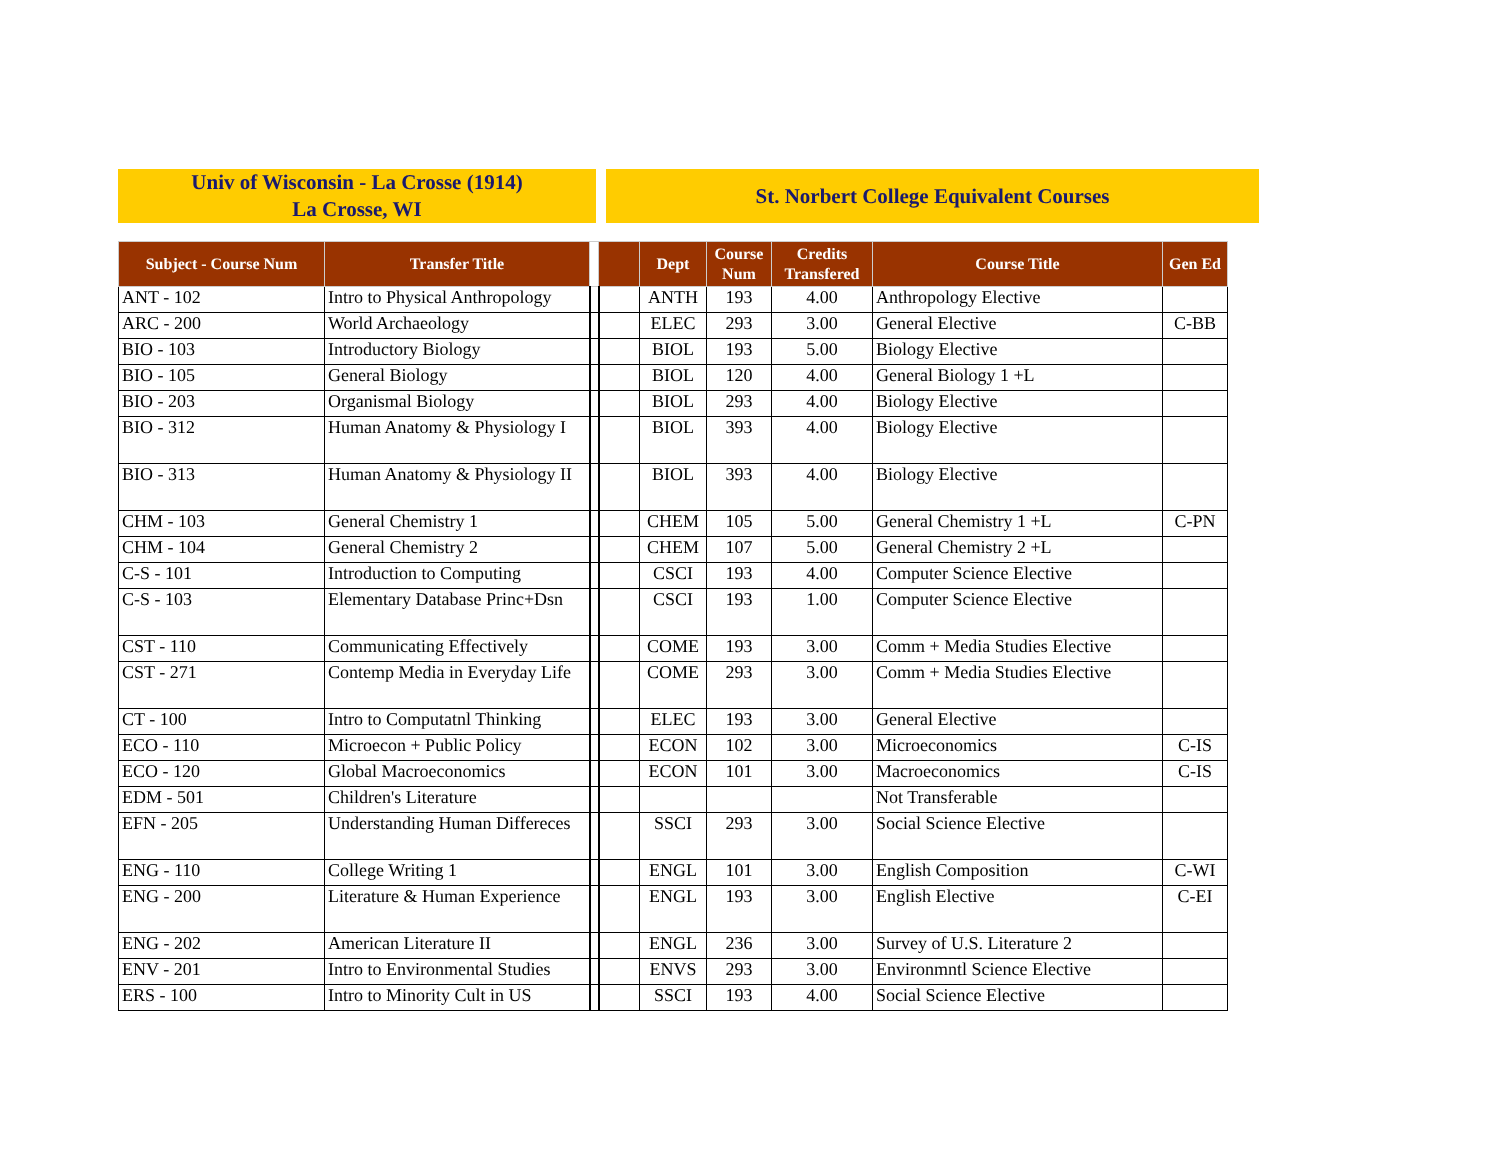Univ of Wisconsin - La Crosse (1914)
La Crosse, WI
St. Norbert College Equivalent Courses
| Subject - Course Num | Transfer Title | | | Dept | Course Num | Credits Transfered | Course Title | Gen Ed |
| --- | --- | --- | --- | --- | --- | --- | --- | --- |
| ANT - 102 | Intro to Physical Anthropology | | | ANTH | 193 | 4.00 | Anthropology Elective | |
| ARC - 200 | World Archaeology | | | ELEC | 293 | 3.00 | General Elective | C-BB |
| BIO - 103 | Introductory Biology | | | BIOL | 193 | 5.00 | Biology Elective | |
| BIO - 105 | General Biology | | | BIOL | 120 | 4.00 | General Biology 1 +L | |
| BIO - 203 | Organismal Biology | | | BIOL | 293 | 4.00 | Biology Elective | |
| BIO - 312 | Human Anatomy & Physiology I | | | BIOL | 393 | 4.00 | Biology Elective | |
| BIO - 313 | Human Anatomy & Physiology II | | | BIOL | 393 | 4.00 | Biology Elective | |
| CHM - 103 | General Chemistry 1 | | | CHEM | 105 | 5.00 | General Chemistry 1 +L | C-PN |
| CHM - 104 | General Chemistry 2 | | | CHEM | 107 | 5.00 | General Chemistry 2 +L | |
| C-S - 101 | Introduction to Computing | | | CSCI | 193 | 4.00 | Computer Science Elective | |
| C-S - 103 | Elementary Database Princ+Dsn | | | CSCI | 193 | 1.00 | Computer Science Elective | |
| CST - 110 | Communicating Effectively | | | COME | 193 | 3.00 | Comm + Media Studies Elective | |
| CST - 271 | Contemp Media in Everyday Life | | | COME | 293 | 3.00 | Comm + Media Studies Elective | |
| CT - 100 | Intro to Computatnl Thinking | | | ELEC | 193 | 3.00 | General Elective | |
| ECO - 110 | Microecon + Public Policy | | | ECON | 102 | 3.00 | Microeconomics | C-IS |
| ECO - 120 | Global Macroeconomics | | | ECON | 101 | 3.00 | Macroeconomics | C-IS |
| EDM - 501 | Children's Literature | | | | | | Not Transferable | |
| EFN - 205 | Understanding Human Differeces | | | SSCI | 293 | 3.00 | Social Science Elective | |
| ENG - 110 | College Writing 1 | | | ENGL | 101 | 3.00 | English Composition | C-WI |
| ENG - 200 | Literature & Human Experience | | | ENGL | 193 | 3.00 | English Elective | C-EI |
| ENG - 202 | American Literature II | | | ENGL | 236 | 3.00 | Survey of U.S. Literature 2 | |
| ENV - 201 | Intro to Environmental Studies | | | ENVS | 293 | 3.00 | Environmntl Science Elective | |
| ERS - 100 | Intro to Minority Cult in US | | | SSCI | 193 | 4.00 | Social Science Elective | |